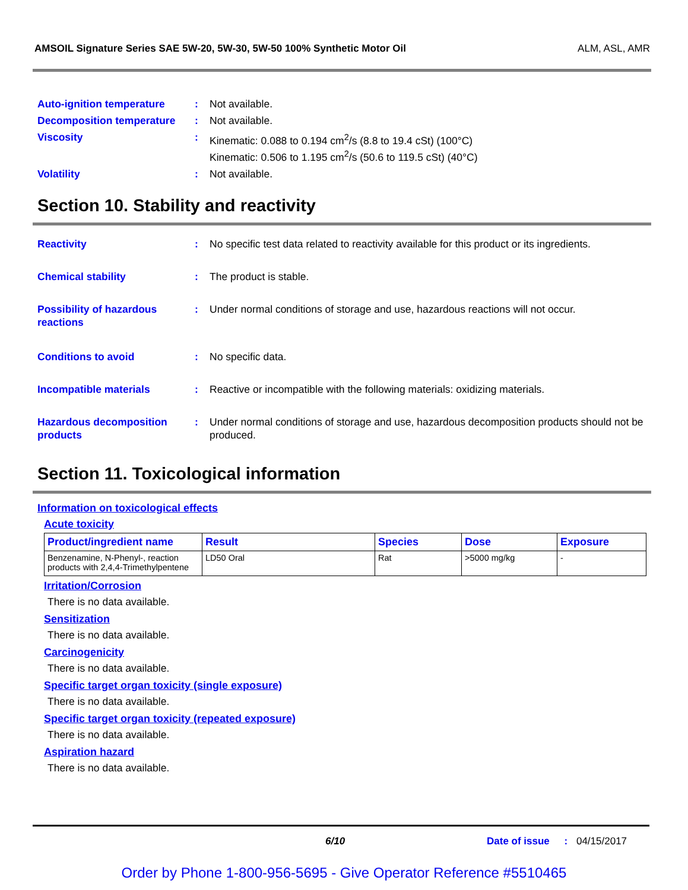AMSOIL Signature Series SAE 5W-20, 5W-30, 5W-50 100% Synthetic Motor Oil ALM, ASL, AMR
Auto-ignition temperature : Not available.
Decomposition temperature : Not available.
Viscosity : Kinematic: 0.088 to 0.194 cm<sup>2</sup>/s (8.8 to 19.4 cSt) (100°C)
Kinematic: 0.506 to 1.195 cm<sup>2</sup>/s (50.6 to 119.5 cSt) (40°C)
Volatility : Not available.
Section 10. Stability and reactivity
Reactivity : No specific test data related to reactivity available for this product or its ingredients.
Chemical stability : The product is stable.
Possibility of hazardous reactions
: Under normal conditions of storage and use, hazardous reactions will not occur.
Conditions to avoid : No specific data.
Incompatible materials : Reactive or incompatible with the following materials: oxidizing materials.
Hazardous decomposition products
: Under normal conditions of storage and use, hazardous decomposition products should not be produced.
Section 11. Toxicological information
Information on toxicological effects
Acute toxicity
| Product/ingredient name | Result | Species | Dose | Exposure |
| --- | --- | --- | --- | --- |
| Benzenamine, N-Phenyl-, reaction products with 2,4,4-Trimethylpentene | LD50 Oral | Rat | >5000 mg/kg | - |
Irritation/Corrosion
There is no data available.
Sensitization
There is no data available.
Carcinogenicity
There is no data available.
Specific target organ toxicity (single exposure)
There is no data available.
Specific target organ toxicity (repeated exposure)
There is no data available.
Aspiration hazard
There is no data available.
6/10 Date of issue : 04/15/2017
Order by Phone 1-800-956-5695 - Give Operator Reference #5510465